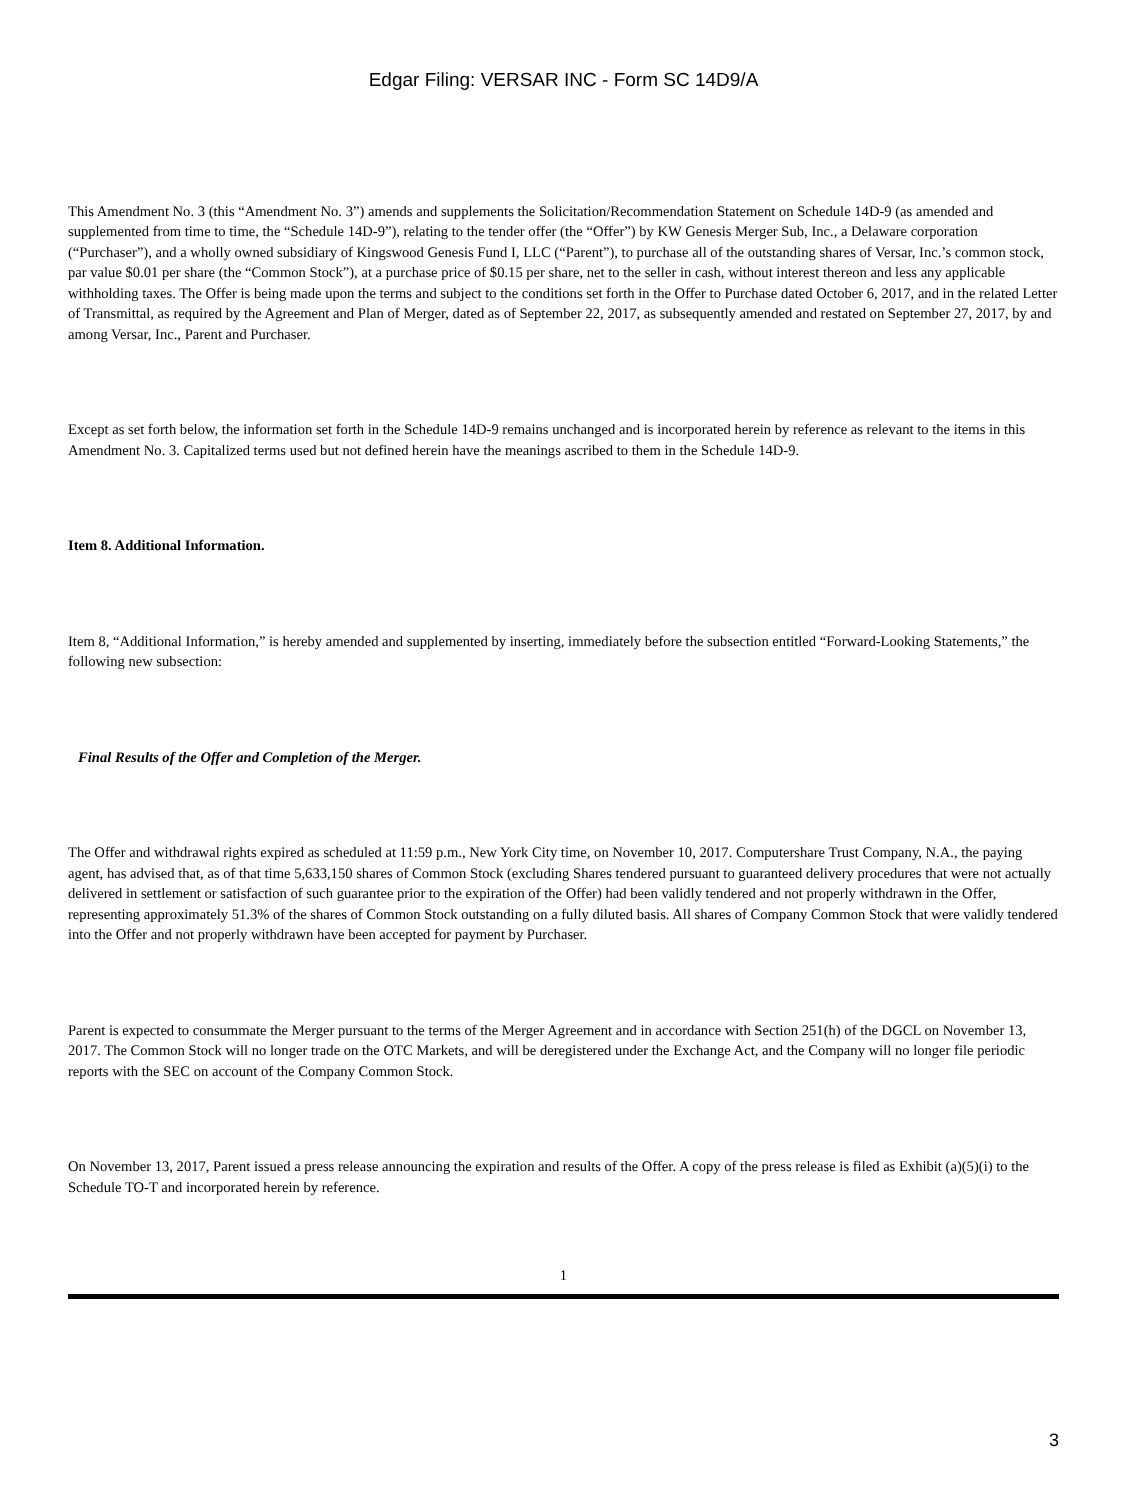Edgar Filing: VERSAR INC - Form SC 14D9/A
This Amendment No. 3 (this “Amendment No. 3”) amends and supplements the Solicitation/Recommendation Statement on Schedule 14D-9 (as amended and supplemented from time to time, the “Schedule 14D-9”), relating to the tender offer (the “Offer”) by KW Genesis Merger Sub, Inc., a Delaware corporation (“Purchaser”), and a wholly owned subsidiary of Kingswood Genesis Fund I, LLC (“Parent”), to purchase all of the outstanding shares of Versar, Inc.’s common stock, par value $0.01 per share (the “Common Stock”), at a purchase price of $0.15 per share, net to the seller in cash, without interest thereon and less any applicable withholding taxes. The Offer is being made upon the terms and subject to the conditions set forth in the Offer to Purchase dated October 6, 2017, and in the related Letter of Transmittal, as required by the Agreement and Plan of Merger, dated as of September 22, 2017, as subsequently amended and restated on September 27, 2017, by and among Versar, Inc., Parent and Purchaser.
Except as set forth below, the information set forth in the Schedule 14D-9 remains unchanged and is incorporated herein by reference as relevant to the items in this Amendment No. 3. Capitalized terms used but not defined herein have the meanings ascribed to them in the Schedule 14D-9.
Item 8. Additional Information.
Item 8, “Additional Information,” is hereby amended and supplemented by inserting, immediately before the subsection entitled “Forward-Looking Statements,” the following new subsection:
Final Results of the Offer and Completion of the Merger.
The Offer and withdrawal rights expired as scheduled at 11:59 p.m., New York City time, on November 10, 2017. Computershare Trust Company, N.A., the paying agent, has advised that, as of that time 5,633,150 shares of Common Stock (excluding Shares tendered pursuant to guaranteed delivery procedures that were not actually delivered in settlement or satisfaction of such guarantee prior to the expiration of the Offer) had been validly tendered and not properly withdrawn in the Offer, representing approximately 51.3% of the shares of Common Stock outstanding on a fully diluted basis. All shares of Company Common Stock that were validly tendered into the Offer and not properly withdrawn have been accepted for payment by Purchaser.
Parent is expected to consummate the Merger pursuant to the terms of the Merger Agreement and in accordance with Section 251(h) of the DGCL on November 13, 2017. The Common Stock will no longer trade on the OTC Markets, and will be deregistered under the Exchange Act, and the Company will no longer file periodic reports with the SEC on account of the Company Common Stock.
On November 13, 2017, Parent issued a press release announcing the expiration and results of the Offer. A copy of the press release is filed as Exhibit (a)(5)(i) to the Schedule TO-T and incorporated herein by reference.
1
3